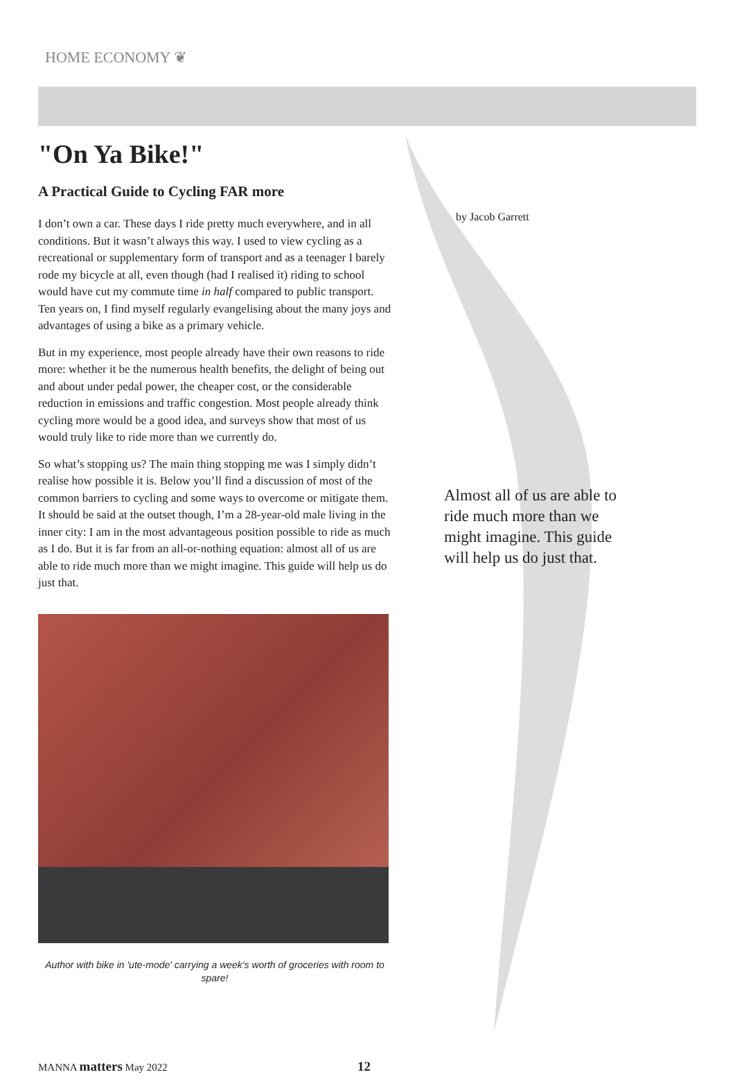HOME ECONOMY ❦
"On Ya Bike!"
A Practical Guide to Cycling FAR more
I don’t own a car. These days I ride pretty much everywhere, and in all conditions. But it wasn’t always this way. I used to view cycling as a recreational or supplementary form of transport and as a teenager I barely rode my bicycle at all, even though (had I realised it) riding to school would have cut my commute time in half compared to public transport. Ten years on, I find myself regularly evangelising about the many joys and advantages of using a bike as a primary vehicle.
But in my experience, most people already have their own reasons to ride more: whether it be the numerous health benefits, the delight of being out and about under pedal power, the cheaper cost, or the considerable reduction in emissions and traffic congestion. Most people already think cycling more would be a good idea, and surveys show that most of us would truly like to ride more than we currently do.
So what’s stopping us? The main thing stopping me was I simply didn’t realise how possible it is. Below you’ll find a discussion of most of the common barriers to cycling and some ways to overcome or mitigate them. It should be said at the outset though, I’m a 28-year-old male living in the inner city: I am in the most advantageous position possible to ride as much as I do. But it is far from an all-or-nothing equation: almost all of us are able to ride much more than we might imagine. This guide will help us do just that.
Author with bike in 'ute-mode' carrying a week's worth of groceries with room to spare!
by Jacob Garrett
Almost all of us are able to ride much more than we might imagine. This guide will help us do just that.
MANNA matters May 2022 12